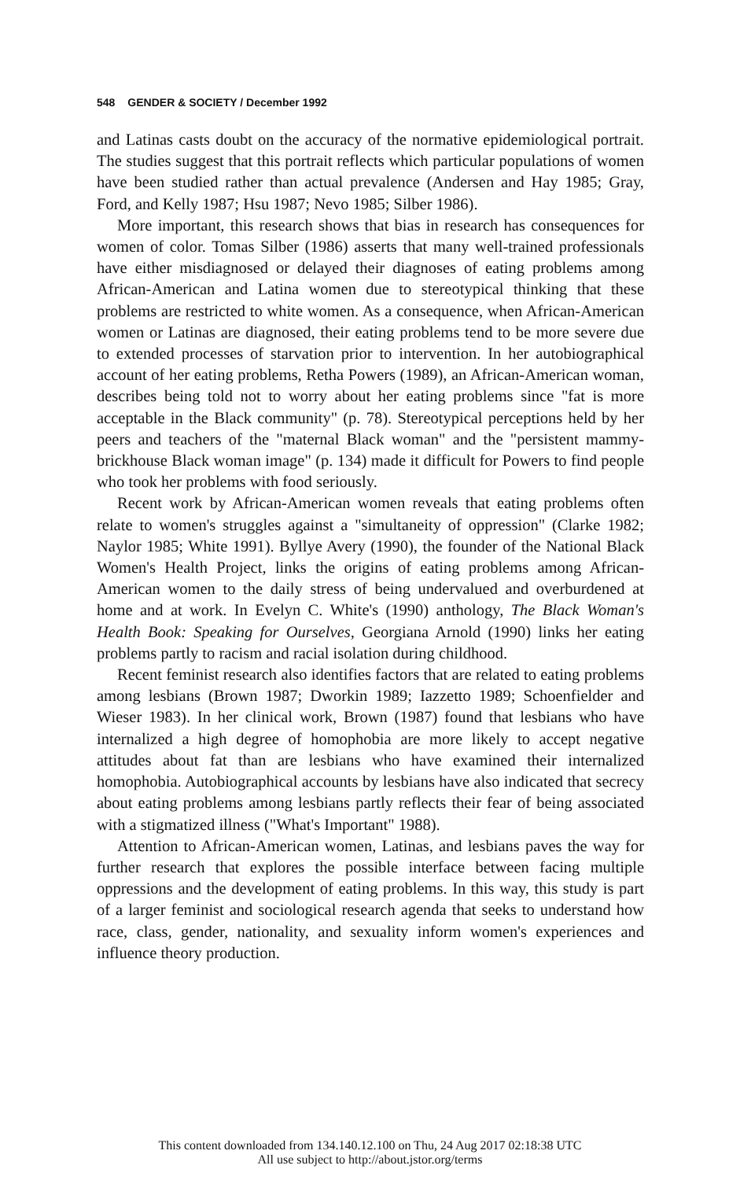548 GENDER & SOCIETY / December 1992
and Latinas casts doubt on the accuracy of the normative epidemiological portrait. The studies suggest that this portrait reflects which particular populations of women have been studied rather than actual prevalence (Andersen and Hay 1985; Gray, Ford, and Kelly 1987; Hsu 1987; Nevo 1985; Silber 1986).
More important, this research shows that bias in research has consequences for women of color. Tomas Silber (1986) asserts that many well-trained professionals have either misdiagnosed or delayed their diagnoses of eating problems among African-American and Latina women due to stereotypical thinking that these problems are restricted to white women. As a consequence, when African-American women or Latinas are diagnosed, their eating problems tend to be more severe due to extended processes of starvation prior to intervention. In her autobiographical account of her eating problems, Retha Powers (1989), an African-American woman, describes being told not to worry about her eating problems since "fat is more acceptable in the Black community" (p. 78). Stereotypical perceptions held by her peers and teachers of the "maternal Black woman" and the "persistent mammy-brickhouse Black woman image" (p. 134) made it difficult for Powers to find people who took her problems with food seriously.
Recent work by African-American women reveals that eating problems often relate to women's struggles against a "simultaneity of oppression" (Clarke 1982; Naylor 1985; White 1991). Byllye Avery (1990), the founder of the National Black Women's Health Project, links the origins of eating problems among African-American women to the daily stress of being undervalued and overburdened at home and at work. In Evelyn C. White's (1990) anthology, The Black Woman's Health Book: Speaking for Ourselves, Georgiana Arnold (1990) links her eating problems partly to racism and racial isolation during childhood.
Recent feminist research also identifies factors that are related to eating problems among lesbians (Brown 1987; Dworkin 1989; Iazzetto 1989; Schoenfielder and Wieser 1983). In her clinical work, Brown (1987) found that lesbians who have internalized a high degree of homophobia are more likely to accept negative attitudes about fat than are lesbians who have examined their internalized homophobia. Autobiographical accounts by lesbians have also indicated that secrecy about eating problems among lesbians partly reflects their fear of being associated with a stigmatized illness ("What's Important" 1988).
Attention to African-American women, Latinas, and lesbians paves the way for further research that explores the possible interface between facing multiple oppressions and the development of eating problems. In this way, this study is part of a larger feminist and sociological research agenda that seeks to understand how race, class, gender, nationality, and sexuality inform women's experiences and influence theory production.
This content downloaded from 134.140.12.100 on Thu, 24 Aug 2017 02:18:38 UTC
All use subject to http://about.jstor.org/terms